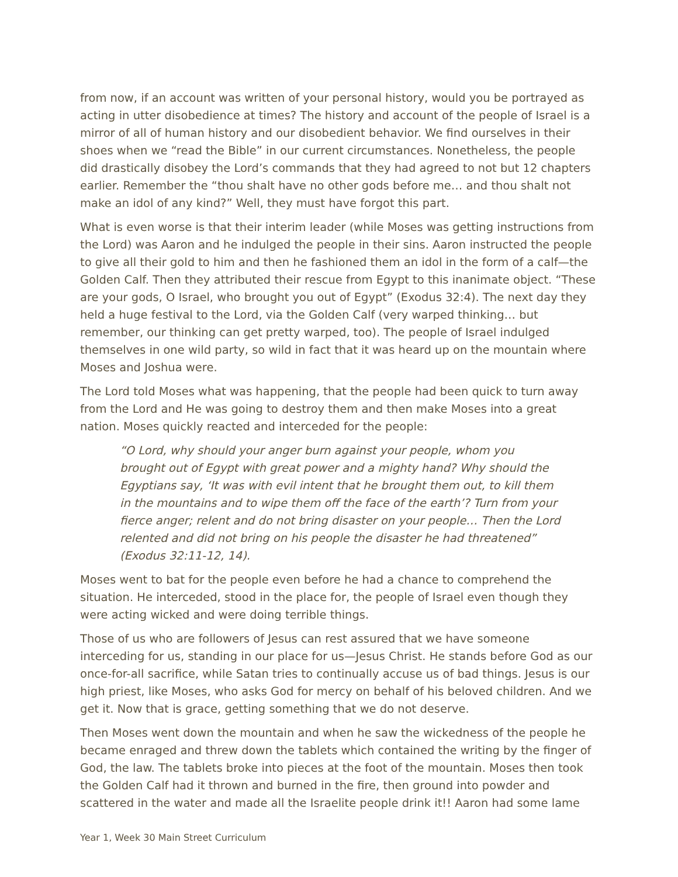from now, if an account was written of your personal history, would you be portrayed as acting in utter disobedience at times? The history and account of the people of Israel is a mirror of all of human history and our disobedient behavior. We find ourselves in their shoes when we “read the Bible” in our current circumstances. Nonetheless, the people did drastically disobey the Lord’s commands that they had agreed to not but 12 chapters earlier. Remember the “thou shalt have no other gods before me… and thou shalt not make an idol of any kind?” Well, they must have forgot this part.
What is even worse is that their interim leader (while Moses was getting instructions from the Lord) was Aaron and he indulged the people in their sins. Aaron instructed the people to give all their gold to him and then he fashioned them an idol in the form of a calf—the Golden Calf. Then they attributed their rescue from Egypt to this inanimate object. “These are your gods, O Israel, who brought you out of Egypt” (Exodus 32:4). The next day they held a huge festival to the Lord, via the Golden Calf (very warped thinking… but remember, our thinking can get pretty warped, too). The people of Israel indulged themselves in one wild party, so wild in fact that it was heard up on the mountain where Moses and Joshua were.
The Lord told Moses what was happening, that the people had been quick to turn away from the Lord and He was going to destroy them and then make Moses into a great nation. Moses quickly reacted and interceded for the people:
“O Lord, why should your anger burn against your people, whom you brought out of Egypt with great power and a mighty hand? Why should the Egyptians say, ‘It was with evil intent that he brought them out, to kill them in the mountains and to wipe them off the face of the earth’? Turn from your fierce anger; relent and do not bring disaster on your people… Then the Lord relented and did not bring on his people the disaster he had threatened” (Exodus 32:11-12, 14).
Moses went to bat for the people even before he had a chance to comprehend the situation. He interceded, stood in the place for, the people of Israel even though they were acting wicked and were doing terrible things.
Those of us who are followers of Jesus can rest assured that we have someone interceding for us, standing in our place for us—Jesus Christ. He stands before God as our once-for-all sacrifice, while Satan tries to continually accuse us of bad things. Jesus is our high priest, like Moses, who asks God for mercy on behalf of his beloved children. And we get it. Now that is grace, getting something that we do not deserve.
Then Moses went down the mountain and when he saw the wickedness of the people he became enraged and threw down the tablets which contained the writing by the finger of God, the law. The tablets broke into pieces at the foot of the mountain. Moses then took the Golden Calf had it thrown and burned in the fire, then ground into powder and scattered in the water and made all the Israelite people drink it!! Aaron had some lame
Year 1, Week 30 Main Street Curriculum